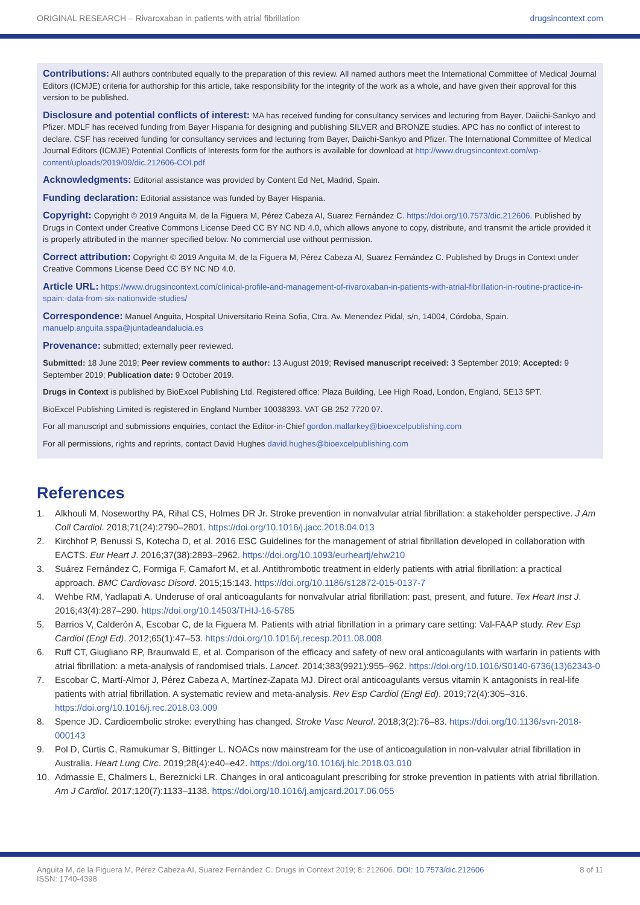ORIGINAL RESEARCH – Rivaroxaban in patients with atrial fibrillation drugsincontext.com
Contributions: All authors contributed equally to the preparation of this review. All named authors meet the International Committee of Medical Journal Editors (ICMJE) criteria for authorship for this article, take responsibility for the integrity of the work as a whole, and have given their approval for this version to be published.
Disclosure and potential conflicts of interest: MA has received funding for consultancy services and lecturing from Bayer, Daiichi-Sankyo and Pfizer. MDLF has received funding from Bayer Hispania for designing and publishing SILVER and BRONZE studies. APC has no conflict of interest to declare. CSF has received funding for consultancy services and lecturing from Bayer, Daiichi-Sankyo and Pfizer. The International Committee of Medical Journal Editors (ICMJE) Potential Conflicts of Interests form for the authors is available for download at http://www.drugsincontext.com/wp-content/uploads/2019/09/dic.212606-COI.pdf
Acknowledgments: Editorial assistance was provided by Content Ed Net, Madrid, Spain.
Funding declaration: Editorial assistance was funded by Bayer Hispania.
Copyright: Copyright © 2019 Anguita M, de la Figuera M, Pérez Cabeza AI, Suarez Fernández C. https://doi.org/10.7573/dic.212606. Published by Drugs in Context under Creative Commons License Deed CC BY NC ND 4.0, which allows anyone to copy, distribute, and transmit the article provided it is properly attributed in the manner specified below. No commercial use without permission.
Correct attribution: Copyright © 2019 Anguita M, de la Figuera M, Pérez Cabeza AI, Suarez Fernández C. Published by Drugs in Context under Creative Commons License Deed CC BY NC ND 4.0.
Article URL: https://www.drugsincontext.com/clinical-profile-and-management-of-rivaroxaban-in-patients-with-atrial-fibrillation-in-routine-practice-in-spain:-data-from-six-nationwide-studies/
Correspondence: Manuel Anguita, Hospital Universitario Reina Sofia, Ctra. Av. Menendez Pidal, s/n, 14004, Córdoba, Spain. manuelp.anguita.sspa@juntadeandalucia.es
Provenance: submitted; externally peer reviewed.
Submitted: 18 June 2019; Peer review comments to author: 13 August 2019; Revised manuscript received: 3 September 2019; Accepted: 9 September 2019; Publication date: 9 October 2019.
Drugs in Context is published by BioExcel Publishing Ltd. Registered office: Plaza Building, Lee High Road, London, England, SE13 5PT.
BioExcel Publishing Limited is registered in England Number 10038393. VAT GB 252 7720 07.
For all manuscript and submissions enquiries, contact the Editor-in-Chief gordon.mallarkey@bioexcelpublishing.com
For all permissions, rights and reprints, contact David Hughes david.hughes@bioexcelpublishing.com
References
1. Alkhouli M, Noseworthy PA, Rihal CS, Holmes DR Jr. Stroke prevention in nonvalvular atrial fibrillation: a stakeholder perspective. J Am Coll Cardiol. 2018;71(24):2790–2801. https://doi.org/10.1016/j.jacc.2018.04.013
2. Kirchhof P, Benussi S, Kotecha D, et al. 2016 ESC Guidelines for the management of atrial fibrillation developed in collaboration with EACTS. Eur Heart J. 2016;37(38):2893–2962. https://doi.org/10.1093/eurheartj/ehw210
3. Suárez Fernández C, Formiga F, Camafort M, et al. Antithrombotic treatment in elderly patients with atrial fibrillation: a practical approach. BMC Cardiovasc Disord. 2015;15:143. https://doi.org/10.1186/s12872-015-0137-7
4. Wehbe RM, Yadlapati A. Underuse of oral anticoagulants for nonvalvular atrial fibrillation: past, present, and future. Tex Heart Inst J. 2016;43(4):287–290. https://doi.org/10.14503/THIJ-16-5785
5. Barrios V, Calderón A, Escobar C, de la Figuera M. Patients with atrial fibrillation in a primary care setting: Val-FAAP study. Rev Esp Cardiol (Engl Ed). 2012;65(1):47–53. https://doi.org/10.1016/j.recesp.2011.08.008
6. Ruff CT, Giugliano RP, Braunwald E, et al. Comparison of the efficacy and safety of new oral anticoagulants with warfarin in patients with atrial fibrillation: a meta-analysis of randomised trials. Lancet. 2014;383(9921):955–962. https://doi.org/10.1016/S0140-6736(13)62343-0
7. Escobar C, Martí-Almor J, Pérez Cabeza A, Martínez-Zapata MJ. Direct oral anticoagulants versus vitamin K antagonists in real-life patients with atrial fibrillation. A systematic review and meta-analysis. Rev Esp Cardiol (Engl Ed). 2019;72(4):305–316. https://doi.org/10.1016/j.rec.2018.03.009
8. Spence JD. Cardioembolic stroke: everything has changed. Stroke Vasc Neurol. 2018;3(2):76–83. https://doi.org/10.1136/svn-2018-000143
9. Pol D, Curtis C, Ramukumar S, Bittinger L. NOACs now mainstream for the use of anticoagulation in non-valvular atrial fibrillation in Australia. Heart Lung Circ. 2019;28(4):e40–e42. https://doi.org/10.1016/j.hlc.2018.03.010
10. Admassie E, Chalmers L, Bereznicki LR. Changes in oral anticoagulant prescribing for stroke prevention in patients with atrial fibrillation. Am J Cardiol. 2017;120(7):1133–1138. https://doi.org/10.1016/j.amjcard.2017.06.055
Anguita M, de la Figuera M, Pérez Cabeza AI, Suarez Fernández C. Drugs in Context 2019; 8: 212606. DOI: 10.7573/dic.212606
ISSN: 1740-4398 8 of 11